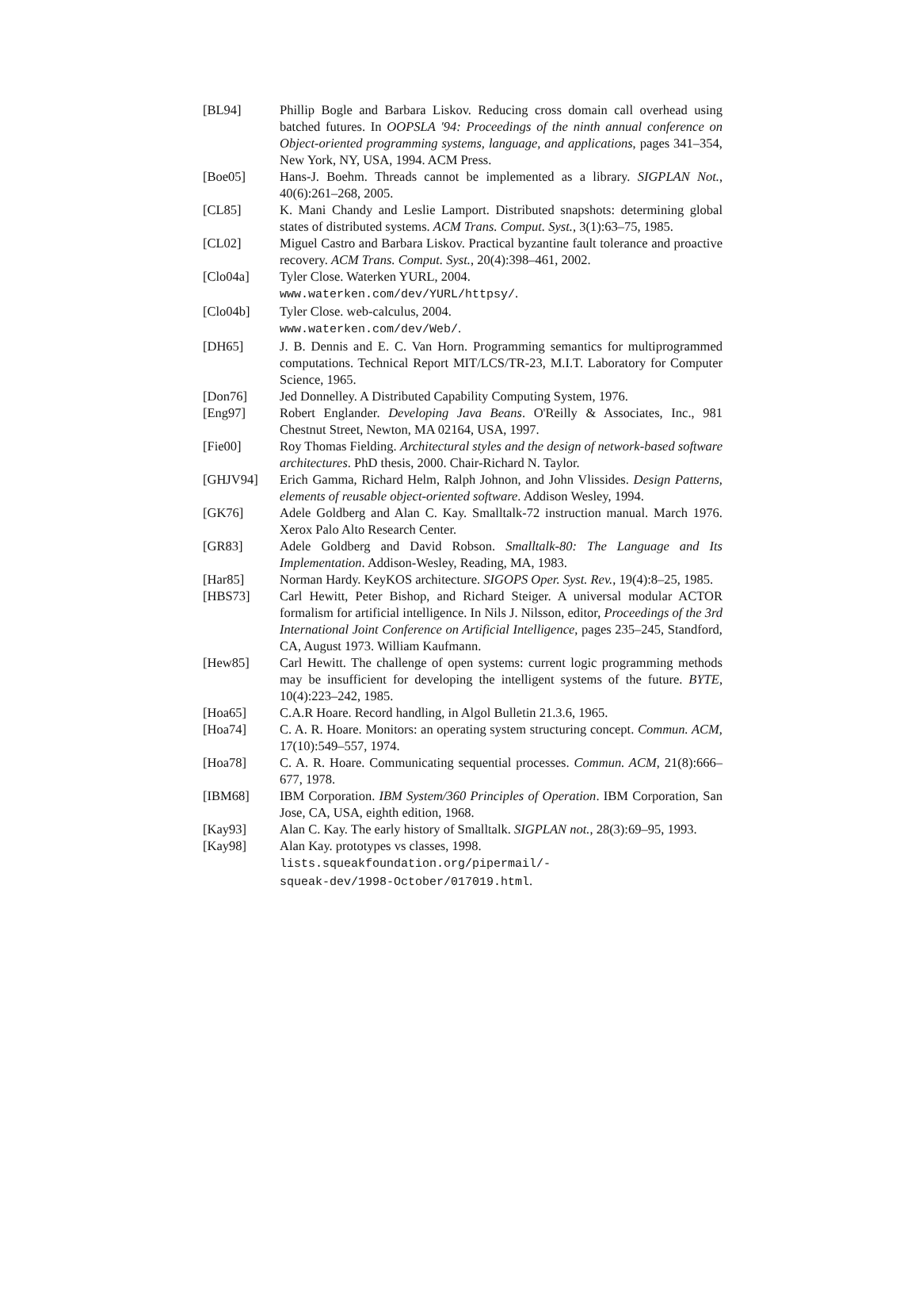[BL94] Phillip Bogle and Barbara Liskov. Reducing cross domain call overhead using batched futures. In OOPSLA '94: Proceedings of the ninth annual conference on Object-oriented programming systems, language, and applications, pages 341–354, New York, NY, USA, 1994. ACM Press.
[Boe05] Hans-J. Boehm. Threads cannot be implemented as a library. SIGPLAN Not., 40(6):261–268, 2005.
[CL85] K. Mani Chandy and Leslie Lamport. Distributed snapshots: determining global states of distributed systems. ACM Trans. Comput. Syst., 3(1):63–75, 1985.
[CL02] Miguel Castro and Barbara Liskov. Practical byzantine fault tolerance and proactive recovery. ACM Trans. Comput. Syst., 20(4):398–461, 2002.
[Clo04a] Tyler Close. Waterken YURL, 2004.
www.waterken.com/dev/YURL/httpsy/.
[Clo04b] Tyler Close. web-calculus, 2004.
www.waterken.com/dev/Web/.
[DH65] J. B. Dennis and E. C. Van Horn. Programming semantics for multiprogrammed computations. Technical Report MIT/LCS/TR-23, M.I.T. Laboratory for Computer Science, 1965.
[Don76] Jed Donnelley. A Distributed Capability Computing System, 1976.
[Eng97] Robert Englander. Developing Java Beans. O'Reilly & Associates, Inc., 981 Chestnut Street, Newton, MA 02164, USA, 1997.
[Fie00] Roy Thomas Fielding. Architectural styles and the design of network-based software architectures. PhD thesis, 2000. Chair-Richard N. Taylor.
[GHJV94] Erich Gamma, Richard Helm, Ralph Johnon, and John Vlissides. Design Patterns, elements of reusable object-oriented software. Addison Wesley, 1994.
[GK76] Adele Goldberg and Alan C. Kay. Smalltalk-72 instruction manual. March 1976. Xerox Palo Alto Research Center.
[GR83] Adele Goldberg and David Robson. Smalltalk-80: The Language and Its Implementation. Addison-Wesley, Reading, MA, 1983.
[Har85] Norman Hardy. KeyKOS architecture. SIGOPS Oper. Syst. Rev., 19(4):8–25, 1985.
[HBS73] Carl Hewitt, Peter Bishop, and Richard Steiger. A universal modular ACTOR formalism for artificial intelligence. In Nils J. Nilsson, editor, Proceedings of the 3rd International Joint Conference on Artificial Intelligence, pages 235–245, Standford, CA, August 1973. William Kaufmann.
[Hew85] Carl Hewitt. The challenge of open systems: current logic programming methods may be insufficient for developing the intelligent systems of the future. BYTE, 10(4):223–242, 1985.
[Hoa65] C.A.R Hoare. Record handling, in Algol Bulletin 21.3.6, 1965.
[Hoa74] C. A. R. Hoare. Monitors: an operating system structuring concept. Commun. ACM, 17(10):549–557, 1974.
[Hoa78] C. A. R. Hoare. Communicating sequential processes. Commun. ACM, 21(8):666–677, 1978.
[IBM68] IBM Corporation. IBM System/360 Principles of Operation. IBM Corporation, San Jose, CA, USA, eighth edition, 1968.
[Kay93] Alan C. Kay. The early history of Smalltalk. SIGPLAN not., 28(3):69–95, 1993.
[Kay98] Alan Kay. prototypes vs classes, 1998.
lists.squeakfoundation.org/pipermail/-
squeak-dev/1998-October/017019.html.